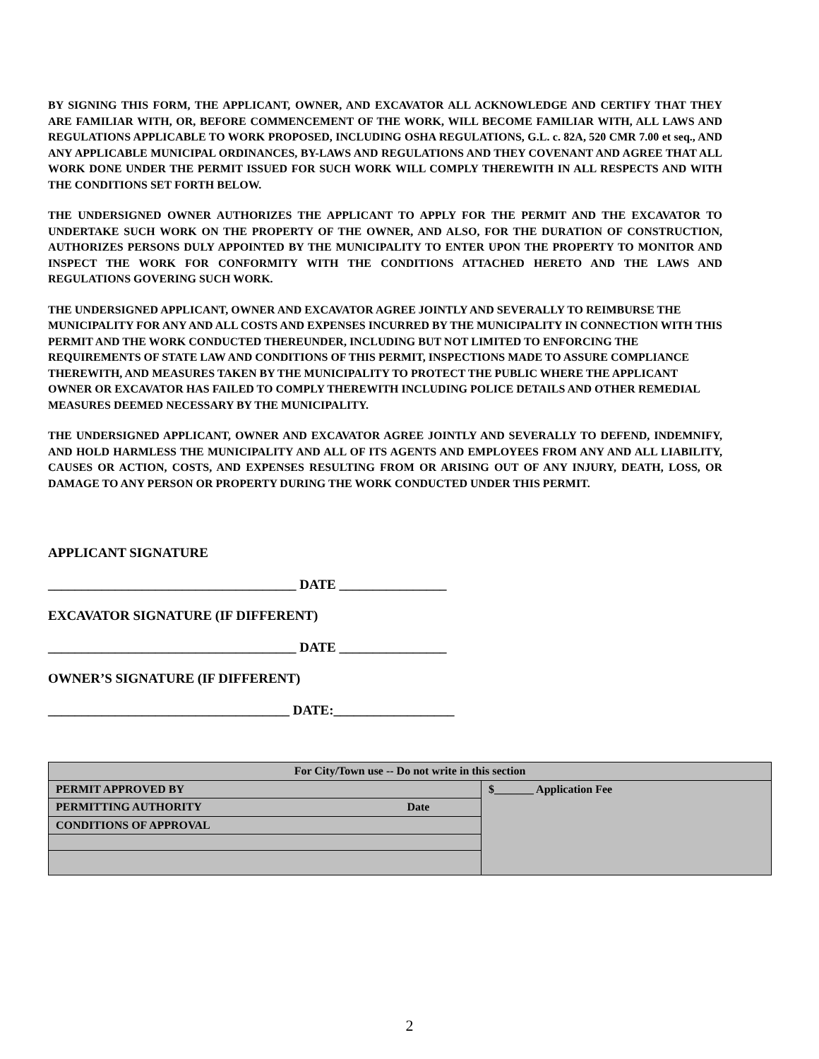BY SIGNING THIS FORM, THE APPLICANT, OWNER, AND EXCAVATOR ALL ACKNOWLEDGE AND CERTIFY THAT THEY ARE FAMILIAR WITH, OR, BEFORE COMMENCEMENT OF THE WORK, WILL BECOME FAMILIAR WITH, ALL LAWS AND REGULATIONS APPLICABLE TO WORK PROPOSED, INCLUDING OSHA REGULATIONS, G.L. c. 82A, 520 CMR 7.00 et seq., AND ANY APPLICABLE MUNICIPAL ORDINANCES, BY-LAWS AND REGULATIONS AND THEY COVENANT AND AGREE THAT ALL WORK DONE UNDER THE PERMIT ISSUED FOR SUCH WORK WILL COMPLY THEREWITH IN ALL RESPECTS AND WITH THE CONDITIONS SET FORTH BELOW.
THE UNDERSIGNED OWNER AUTHORIZES THE APPLICANT TO APPLY FOR THE PERMIT AND THE EXCAVATOR TO UNDERTAKE SUCH WORK ON THE PROPERTY OF THE OWNER, AND ALSO, FOR THE DURATION OF CONSTRUCTION, AUTHORIZES PERSONS DULY APPOINTED BY THE MUNICIPALITY TO ENTER UPON THE PROPERTY TO MONITOR AND INSPECT THE WORK FOR CONFORMITY WITH THE CONDITIONS ATTACHED HERETO AND THE LAWS AND REGULATIONS GOVERING SUCH WORK.
THE UNDERSIGNED APPLICANT, OWNER AND EXCAVATOR AGREE JOINTLY AND SEVERALLY TO REIMBURSE THE MUNICIPALITY FOR ANY AND ALL COSTS AND EXPENSES INCURRED BY THE MUNICIPALITY IN CONNECTION WITH THIS PERMIT AND THE WORK CONDUCTED THEREUNDER, INCLUDING BUT NOT LIMITED TO ENFORCING THE REQUIREMENTS OF STATE LAW AND CONDITIONS OF THIS PERMIT, INSPECTIONS MADE TO ASSURE COMPLIANCE THEREWITH, AND MEASURES TAKEN BY THE MUNICIPALITY TO PROTECT THE PUBLIC WHERE THE APPLICANT OWNER OR EXCAVATOR HAS FAILED TO COMPLY THEREWITH INCLUDING POLICE DETAILS AND OTHER REMEDIAL MEASURES DEEMED NECESSARY BY THE MUNICIPALITY.
THE UNDERSIGNED APPLICANT, OWNER AND EXCAVATOR AGREE JOINTLY AND SEVERALLY TO DEFEND, INDEMNIFY, AND HOLD HARMLESS THE MUNICIPALITY AND ALL OF ITS AGENTS AND EMPLOYEES FROM ANY AND ALL LIABILITY, CAUSES OR ACTION, COSTS, AND EXPENSES RESULTING FROM OR ARISING OUT OF ANY INJURY, DEATH, LOSS, OR DAMAGE TO ANY PERSON OR PROPERTY DURING THE WORK CONDUCTED UNDER THIS PERMIT.
APPLICANT SIGNATURE
_____________________________________ DATE ________________
EXCAVATOR SIGNATURE (IF DIFFERENT)
_____________________________________ DATE ________________
OWNER’S SIGNATURE (IF DIFFERENT)
____________________________________ DATE:__________________
| For City/Town use -- Do not write in this section | | |
| PERMIT APPROVED BY | | $_______ Application Fee |
| PERMITTING AUTHORITY | Date | |
| CONDITIONS OF APPROVAL | | |
2